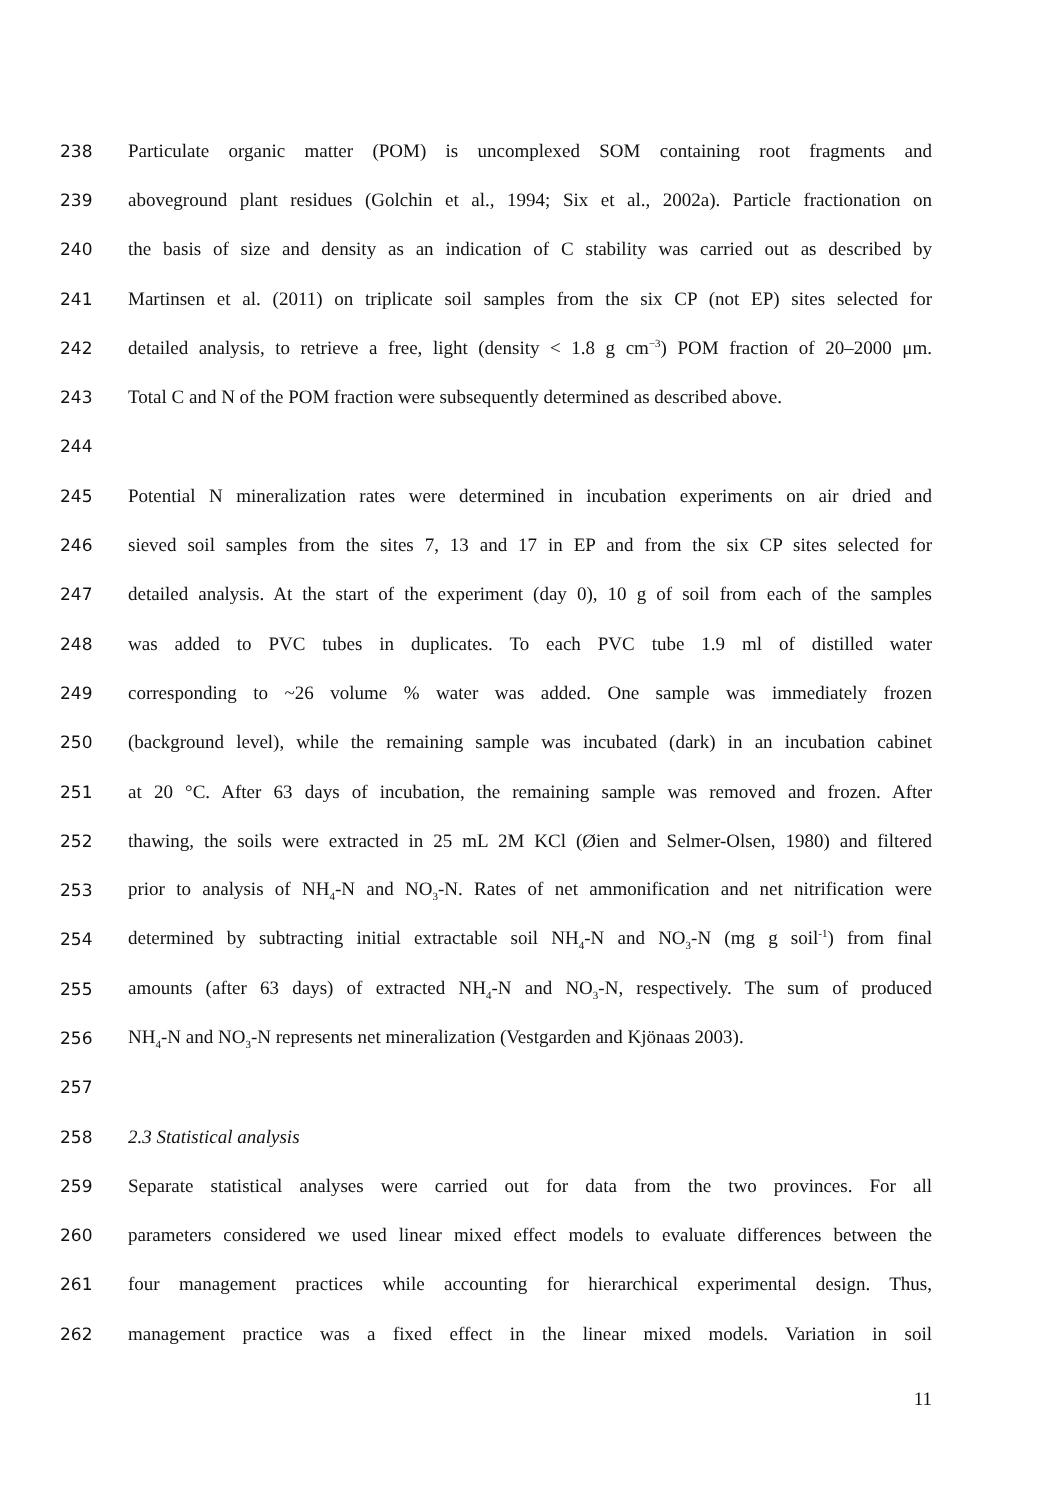238 Particulate organic matter (POM) is uncomplexed SOM containing root fragments and
239 aboveground plant residues (Golchin et al., 1994; Six et al., 2002a). Particle fractionation on
240 the basis of size and density as an indication of C stability was carried out as described by
241 Martinsen et al. (2011) on triplicate soil samples from the six CP (not EP) sites selected for
242 detailed analysis, to retrieve a free, light (density < 1.8 g cm<sup>−3</sup>) POM fraction of 20–2000 μm.
243 Total C and N of the POM fraction were subsequently determined as described above.
244
245 Potential N mineralization rates were determined in incubation experiments on air dried and
246 sieved soil samples from the sites 7, 13 and 17 in EP and from the six CP sites selected for
247 detailed analysis. At the start of the experiment (day 0), 10 g of soil from each of the samples
248 was added to PVC tubes in duplicates. To each PVC tube 1.9 ml of distilled water
249 corresponding to ~26 volume % water was added. One sample was immediately frozen
250 (background level), while the remaining sample was incubated (dark) in an incubation cabinet
251 at 20 °C. After 63 days of incubation, the remaining sample was removed and frozen. After
252 thawing, the soils were extracted in 25 mL 2M KCl (Øien and Selmer-Olsen, 1980) and filtered
253 prior to analysis of NH<sub>4</sub>-N and NO<sub>3</sub>-N. Rates of net ammonification and net nitrification were
254 determined by subtracting initial extractable soil NH<sub>4</sub>-N and NO<sub>3</sub>-N (mg g soil<sup>-1</sup>) from final
255 amounts (after 63 days) of extracted NH<sub>4</sub>-N and NO<sub>3</sub>-N, respectively. The sum of produced
256 NH<sub>4</sub>-N and NO<sub>3</sub>-N represents net mineralization (Vestgarden and Kjönaas 2003).
257
258 2.3 Statistical analysis
259 Separate statistical analyses were carried out for data from the two provinces. For all
260 parameters considered we used linear mixed effect models to evaluate differences between the
261 four management practices while accounting for hierarchical experimental design. Thus,
262 management practice was a fixed effect in the linear mixed models. Variation in soil
11